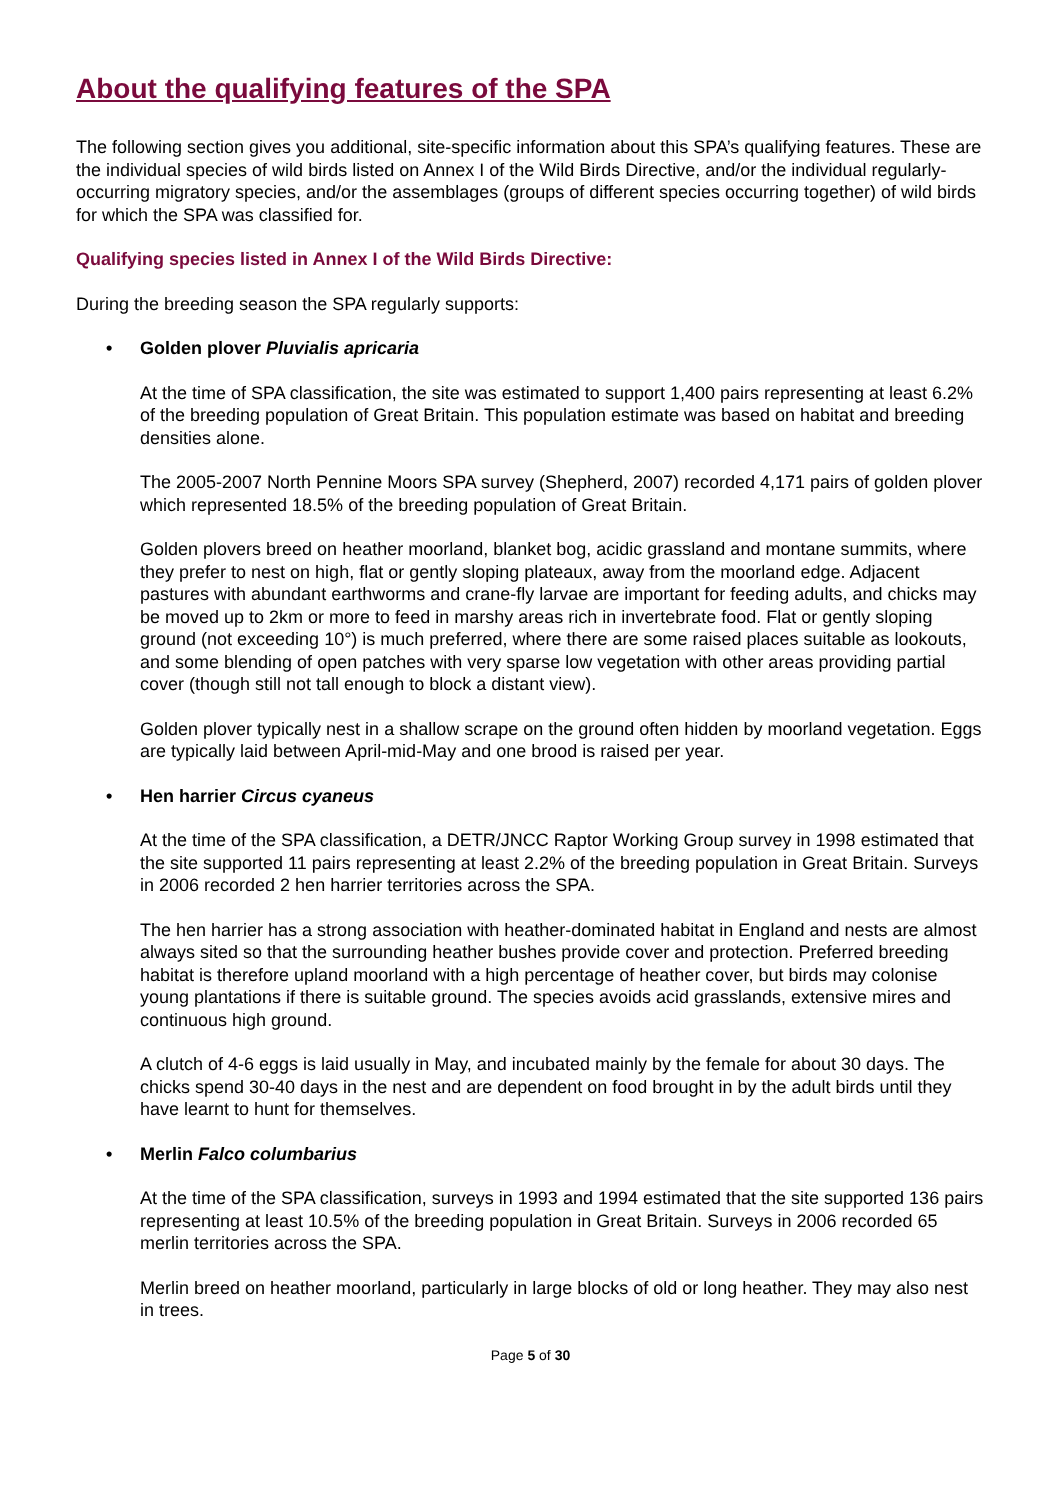About the qualifying features of the SPA
The following section gives you additional, site-specific information about this SPA’s qualifying features. These are the individual species of wild birds listed on Annex I of the Wild Birds Directive, and/or the individual regularly-occurring migratory species, and/or the assemblages (groups of different species occurring together) of wild birds for which the SPA was classified for.
Qualifying species listed in Annex I of the Wild Birds Directive:
During the breeding season the SPA regularly supports:
• Golden plover Pluvialis apricaria
At the time of SPA classification, the site was estimated to support 1,400 pairs representing at least 6.2% of the breeding population of Great Britain. This population estimate was based on habitat and breeding densities alone.
The 2005-2007 North Pennine Moors SPA survey (Shepherd, 2007) recorded 4,171 pairs of golden plover which represented 18.5% of the breeding population of Great Britain.
Golden plovers breed on heather moorland, blanket bog, acidic grassland and montane summits, where they prefer to nest on high, flat or gently sloping plateaux, away from the moorland edge. Adjacent pastures with abundant earthworms and crane-fly larvae are important for feeding adults, and chicks may be moved up to 2km or more to feed in marshy areas rich in invertebrate food. Flat or gently sloping ground (not exceeding 10°) is much preferred, where there are some raised places suitable as lookouts, and some blending of open patches with very sparse low vegetation with other areas providing partial cover (though still not tall enough to block a distant view).
Golden plover typically nest in a shallow scrape on the ground often hidden by moorland vegetation. Eggs are typically laid between April-mid-May and one brood is raised per year.
• Hen harrier Circus cyaneus
At the time of the SPA classification, a DETR/JNCC Raptor Working Group survey in 1998 estimated that the site supported 11 pairs representing at least 2.2% of the breeding population in Great Britain. Surveys in 2006 recorded 2 hen harrier territories across the SPA.
The hen harrier has a strong association with heather-dominated habitat in England and nests are almost always sited so that the surrounding heather bushes provide cover and protection. Preferred breeding habitat is therefore upland moorland with a high percentage of heather cover, but birds may colonise young plantations if there is suitable ground. The species avoids acid grasslands, extensive mires and continuous high ground.
A clutch of 4-6 eggs is laid usually in May, and incubated mainly by the female for about 30 days. The chicks spend 30-40 days in the nest and are dependent on food brought in by the adult birds until they have learnt to hunt for themselves.
• Merlin Falco columbarius
At the time of the SPA classification, surveys in 1993 and 1994 estimated that the site supported 136 pairs representing at least 10.5% of the breeding population in Great Britain. Surveys in 2006 recorded 65 merlin territories across the SPA.
Merlin breed on heather moorland, particularly in large blocks of old or long heather. They may also nest in trees.
Page 5 of 30